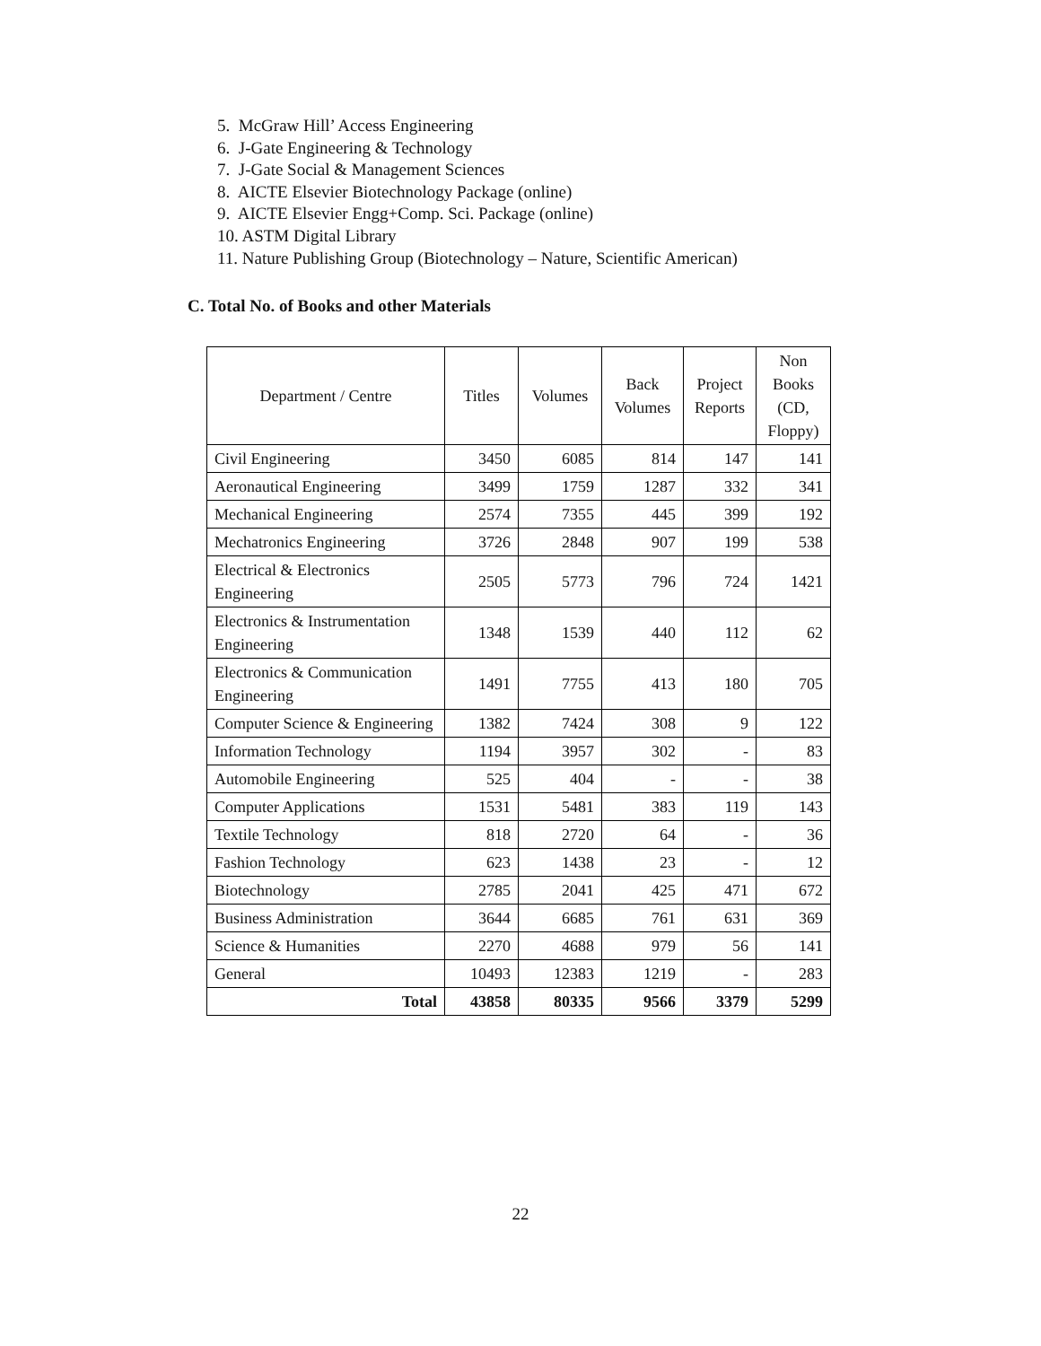5. McGraw Hill’ Access Engineering
6. J-Gate Engineering & Technology
7. J-Gate Social & Management Sciences
8. AICTE Elsevier Biotechnology Package (online)
9. AICTE Elsevier Engg+Comp. Sci. Package (online)
10. ASTM Digital Library
11. Nature Publishing Group (Biotechnology – Nature, Scientific American)
C. Total No. of Books and other Materials
| Department / Centre | Titles | Volumes | Back Volumes | Project Reports | Non Books (CD, Floppy) |
| --- | --- | --- | --- | --- | --- |
| Civil Engineering | 3450 | 6085 | 814 | 147 | 141 |
| Aeronautical Engineering | 3499 | 1759 | 1287 | 332 | 341 |
| Mechanical Engineering | 2574 | 7355 | 445 | 399 | 192 |
| Mechatronics Engineering | 3726 | 2848 | 907 | 199 | 538 |
| Electrical & Electronics Engineering | 2505 | 5773 | 796 | 724 | 1421 |
| Electronics & Instrumentation Engineering | 1348 | 1539 | 440 | 112 | 62 |
| Electronics & Communication Engineering | 1491 | 7755 | 413 | 180 | 705 |
| Computer Science & Engineering | 1382 | 7424 | 308 | 9 | 122 |
| Information Technology | 1194 | 3957 | 302 | - | 83 |
| Automobile Engineering | 525 | 404 | - | - | 38 |
| Computer Applications | 1531 | 5481 | 383 | 119 | 143 |
| Textile Technology | 818 | 2720 | 64 | - | 36 |
| Fashion Technology | 623 | 1438 | 23 | - | 12 |
| Biotechnology | 2785 | 2041 | 425 | 471 | 672 |
| Business Administration | 3644 | 6685 | 761 | 631 | 369 |
| Science & Humanities | 2270 | 4688 | 979 | 56 | 141 |
| General | 10493 | 12383 | 1219 | - | 283 |
| Total | 43858 | 80335 | 9566 | 3379 | 5299 |
22